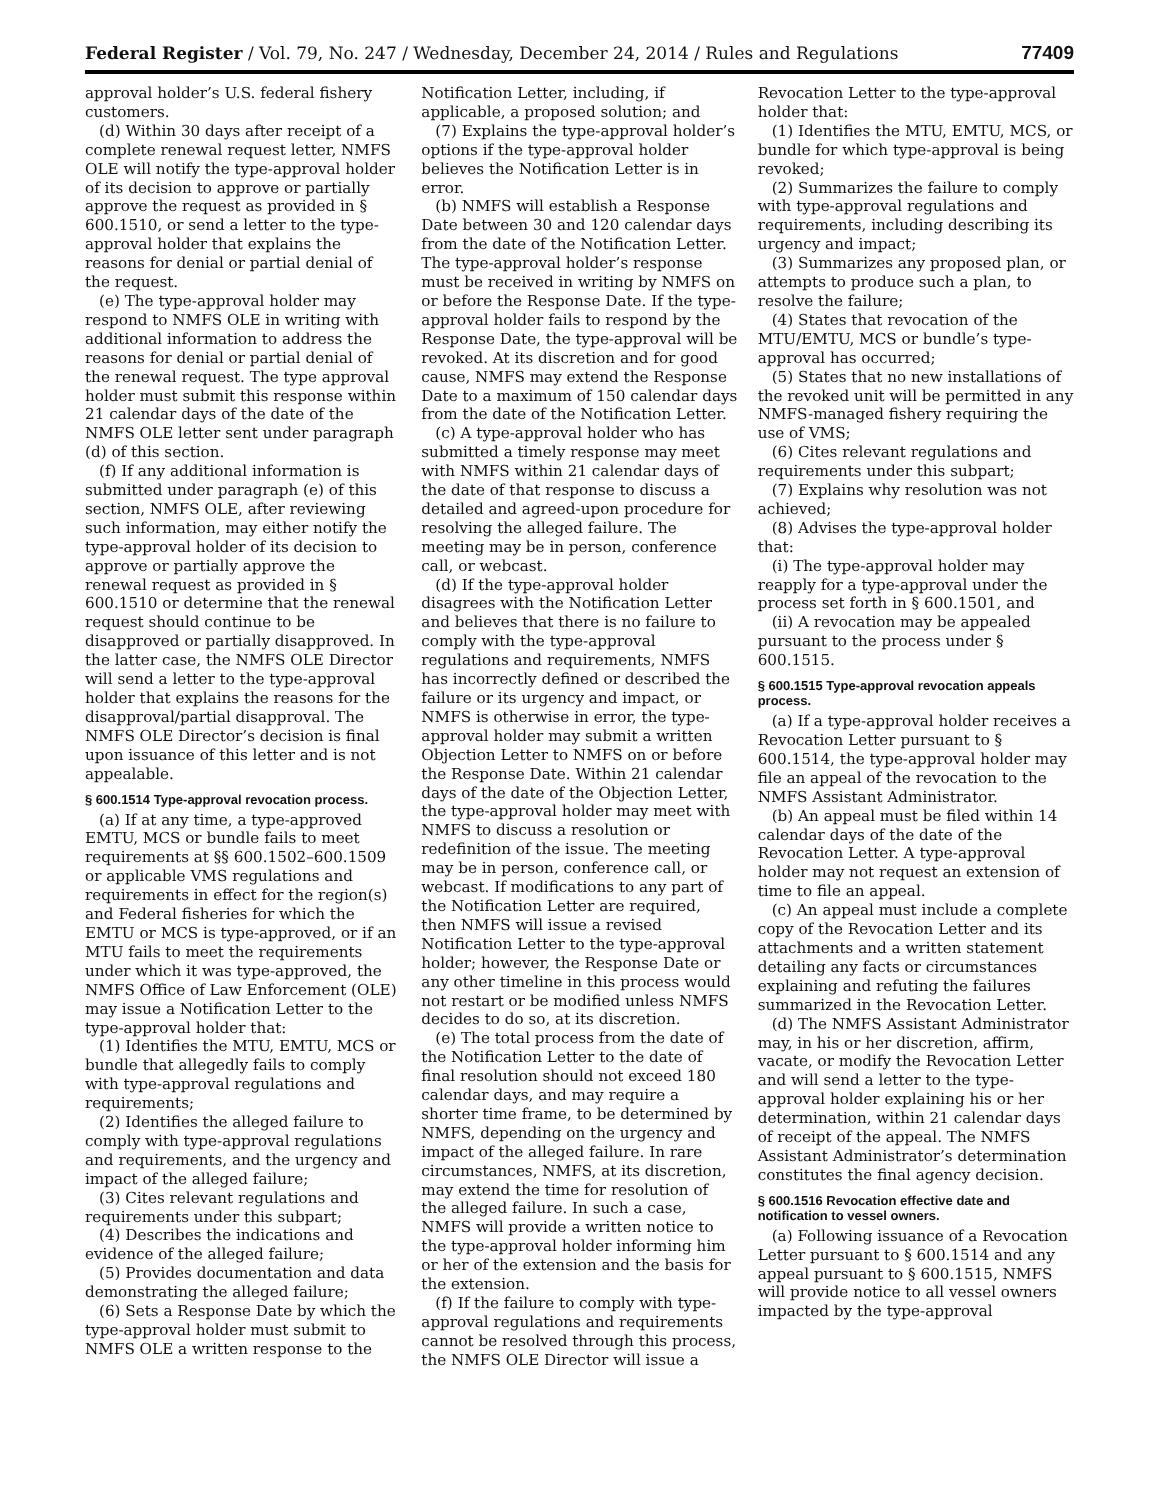Federal Register / Vol. 79, No. 247 / Wednesday, December 24, 2014 / Rules and Regulations 77409
approval holder’s U.S. federal fishery customers.
(d) Within 30 days after receipt of a complete renewal request letter, NMFS OLE will notify the type-approval holder of its decision to approve or partially approve the request as provided in § 600.1510, or send a letter to the type-approval holder that explains the reasons for denial or partial denial of the request.
(e) The type-approval holder may respond to NMFS OLE in writing with additional information to address the reasons for denial or partial denial of the renewal request. The type approval holder must submit this response within 21 calendar days of the date of the NMFS OLE letter sent under paragraph (d) of this section.
(f) If any additional information is submitted under paragraph (e) of this section, NMFS OLE, after reviewing such information, may either notify the type-approval holder of its decision to approve or partially approve the renewal request as provided in § 600.1510 or determine that the renewal request should continue to be disapproved or partially disapproved. In the latter case, the NMFS OLE Director will send a letter to the type-approval holder that explains the reasons for the disapproval/partial disapproval. The NMFS OLE Director’s decision is final upon issuance of this letter and is not appealable.
§ 600.1514 Type-approval revocation process.
(a) If at any time, a type-approved EMTU, MCS or bundle fails to meet requirements at §§ 600.1502–600.1509 or applicable VMS regulations and requirements in effect for the region(s) and Federal fisheries for which the EMTU or MCS is type-approved, or if an MTU fails to meet the requirements under which it was type-approved, the NMFS Office of Law Enforcement (OLE) may issue a Notification Letter to the type-approval holder that:
(1) Identifies the MTU, EMTU, MCS or bundle that allegedly fails to comply with type-approval regulations and requirements;
(2) Identifies the alleged failure to comply with type-approval regulations and requirements, and the urgency and impact of the alleged failure;
(3) Cites relevant regulations and requirements under this subpart;
(4) Describes the indications and evidence of the alleged failure;
(5) Provides documentation and data demonstrating the alleged failure;
(6) Sets a Response Date by which the type-approval holder must submit to NMFS OLE a written response to the
Notification Letter, including, if applicable, a proposed solution; and
(7) Explains the type-approval holder’s options if the type-approval holder believes the Notification Letter is in error.
(b) NMFS will establish a Response Date between 30 and 120 calendar days from the date of the Notification Letter. The type-approval holder’s response must be received in writing by NMFS on or before the Response Date. If the type-approval holder fails to respond by the Response Date, the type-approval will be revoked. At its discretion and for good cause, NMFS may extend the Response Date to a maximum of 150 calendar days from the date of the Notification Letter.
(c) A type-approval holder who has submitted a timely response may meet with NMFS within 21 calendar days of the date of that response to discuss a detailed and agreed-upon procedure for resolving the alleged failure. The meeting may be in person, conference call, or webcast.
(d) If the type-approval holder disagrees with the Notification Letter and believes that there is no failure to comply with the type-approval regulations and requirements, NMFS has incorrectly defined or described the failure or its urgency and impact, or NMFS is otherwise in error, the type-approval holder may submit a written Objection Letter to NMFS on or before the Response Date. Within 21 calendar days of the date of the Objection Letter, the type-approval holder may meet with NMFS to discuss a resolution or redefinition of the issue. The meeting may be in person, conference call, or webcast. If modifications to any part of the Notification Letter are required, then NMFS will issue a revised Notification Letter to the type-approval holder; however, the Response Date or any other timeline in this process would not restart or be modified unless NMFS decides to do so, at its discretion.
(e) The total process from the date of the Notification Letter to the date of final resolution should not exceed 180 calendar days, and may require a shorter time frame, to be determined by NMFS, depending on the urgency and impact of the alleged failure. In rare circumstances, NMFS, at its discretion, may extend the time for resolution of the alleged failure. In such a case, NMFS will provide a written notice to the type-approval holder informing him or her of the extension and the basis for the extension.
(f) If the failure to comply with type-approval regulations and requirements cannot be resolved through this process, the NMFS OLE Director will issue a
Revocation Letter to the type-approval holder that:
(1) Identifies the MTU, EMTU, MCS, or bundle for which type-approval is being revoked;
(2) Summarizes the failure to comply with type-approval regulations and requirements, including describing its urgency and impact;
(3) Summarizes any proposed plan, or attempts to produce such a plan, to resolve the failure;
(4) States that revocation of the MTU/EMTU, MCS or bundle’s type-approval has occurred;
(5) States that no new installations of the revoked unit will be permitted in any NMFS-managed fishery requiring the use of VMS;
(6) Cites relevant regulations and requirements under this subpart;
(7) Explains why resolution was not achieved;
(8) Advises the type-approval holder that:
(i) The type-approval holder may reapply for a type-approval under the process set forth in § 600.1501, and
(ii) A revocation may be appealed pursuant to the process under § 600.1515.
§ 600.1515 Type-approval revocation appeals process.
(a) If a type-approval holder receives a Revocation Letter pursuant to § 600.1514, the type-approval holder may file an appeal of the revocation to the NMFS Assistant Administrator.
(b) An appeal must be filed within 14 calendar days of the date of the Revocation Letter. A type-approval holder may not request an extension of time to file an appeal.
(c) An appeal must include a complete copy of the Revocation Letter and its attachments and a written statement detailing any facts or circumstances explaining and refuting the failures summarized in the Revocation Letter.
(d) The NMFS Assistant Administrator may, in his or her discretion, affirm, vacate, or modify the Revocation Letter and will send a letter to the type-approval holder explaining his or her determination, within 21 calendar days of receipt of the appeal. The NMFS Assistant Administrator’s determination constitutes the final agency decision.
§ 600.1516 Revocation effective date and notification to vessel owners.
(a) Following issuance of a Revocation Letter pursuant to § 600.1514 and any appeal pursuant to § 600.1515, NMFS will provide notice to all vessel owners impacted by the type-approval